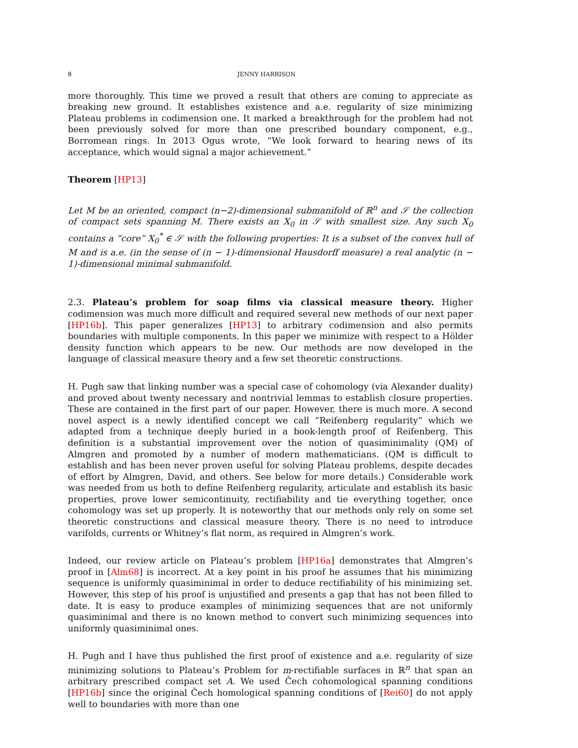8 JENNY HARRISON
more thoroughly. This time we proved a result that others are coming to appreciate as breaking new ground. It establishes existence and a.e. regularity of size minimizing Plateau problems in codimension one. It marked a breakthrough for the problem had not been previously solved for more than one prescribed boundary component, e.g., Borromean rings. In 2013 Ogus wrote, “We look forward to hearing news of its acceptance, which would signal a major achievement.”
Theorem [HP13]
Let M be an oriented, compact (n−2)-dimensional submanifold of ℝ<sup>n</sup> and 𝒮 the collection of compact sets spanning M. There exists an X<sub>0</sub> in 𝒮 with smallest size. Any such X<sub>0</sub> contains a “core” X<sub>0</sub><sup>*</sup> ∈ 𝒮 with the following properties: It is a subset of the convex hull of M and is a.e. (in the sense of (n − 1)-dimensional Hausdorff measure) a real analytic (n − 1)-dimensional minimal submanifold.
2.3. Plateau’s problem for soap films via classical measure theory. Higher codimension was much more difficult and required several new methods of our next paper [HP16b]. This paper generalizes [HP13] to arbitrary codimension and also permits boundaries with multiple components. In this paper we minimize with respect to a Hölder density function which appears to be new. Our methods are now developed in the language of classical measure theory and a few set theoretic constructions.
H. Pugh saw that linking number was a special case of cohomology (via Alexander duality) and proved about twenty necessary and nontrivial lemmas to establish closure properties. These are contained in the first part of our paper. However, there is much more. A second novel aspect is a newly identified concept we call “Reifenberg regularity” which we adapted from a technique deeply buried in a book-length proof of Reifenberg. This definition is a substantial improvement over the notion of quasiminimality (QM) of Almgren and promoted by a number of modern mathematicians. (QM is difficult to establish and has been never proven useful for solving Plateau problems, despite decades of effort by Almgren, David, and others. See below for more details.) Considerable work was needed from us both to define Reifenberg regularity, articulate and establish its basic properties, prove lower semicontinuity, rectifiability and tie everything together, once cohomology was set up properly. It is noteworthy that our methods only rely on some set theoretic constructions and classical measure theory. There is no need to introduce varifolds, currents or Whitney’s flat norm, as required in Almgren’s work.
Indeed, our review article on Plateau’s problem [HP16a] demonstrates that Almgren’s proof in [Alm68] is incorrect. At a key point in his proof he assumes that his minimizing sequence is uniformly quasiminimal in order to deduce rectifiability of his minimizing set. However, this step of his proof is unjustified and presents a gap that has not been filled to date. It is easy to produce examples of minimizing sequences that are not uniformly quasiminimal and there is no known method to convert such minimizing sequences into uniformly quasiminimal ones.
H. Pugh and I have thus published the first proof of existence and a.e. regularity of size minimizing solutions to Plateau’s Problem for m-rectifiable surfaces in ℝ<sup>n</sup> that span an arbitrary prescribed compact set A. We used Čech cohomological spanning conditions [HP16b] since the original Čech homological spanning conditions of [Rei60] do not apply well to boundaries with more than one